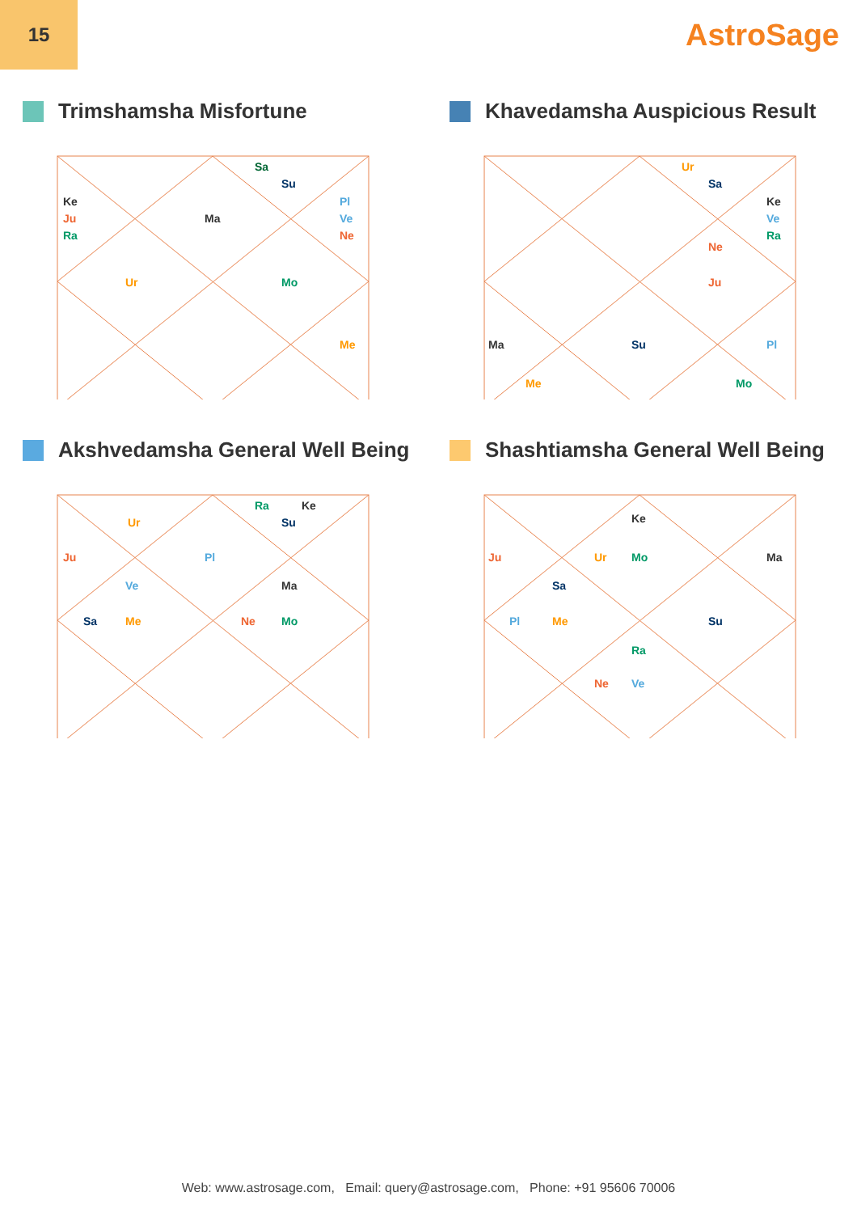15
AstroSage
Trimshamsha Misfortune
Sa
Su
Ke
Ju
Ra
Ma
Pl
Ve
Ne
Ur
Mo
Me
Khavedamsha Auspicious Result
Ur
Sa
Ke
Ve
Ra
Ne
Ju
Ma
Su
Pl
Me
Mo
Akshvedamsha General Well Being
Ra
Ke
Su
Ur
Ju
Pl
Ve
Ma
Sa
Me
Ne
Mo
Shashtiamsha General Well Being
Ke
Ju
Ur
Mo
Ma
Sa
Pl
Me
Su
Ra
Ne
Ve
Web: www.astrosage.com, Email: query@astrosage.com, Phone: +91 95606 70006